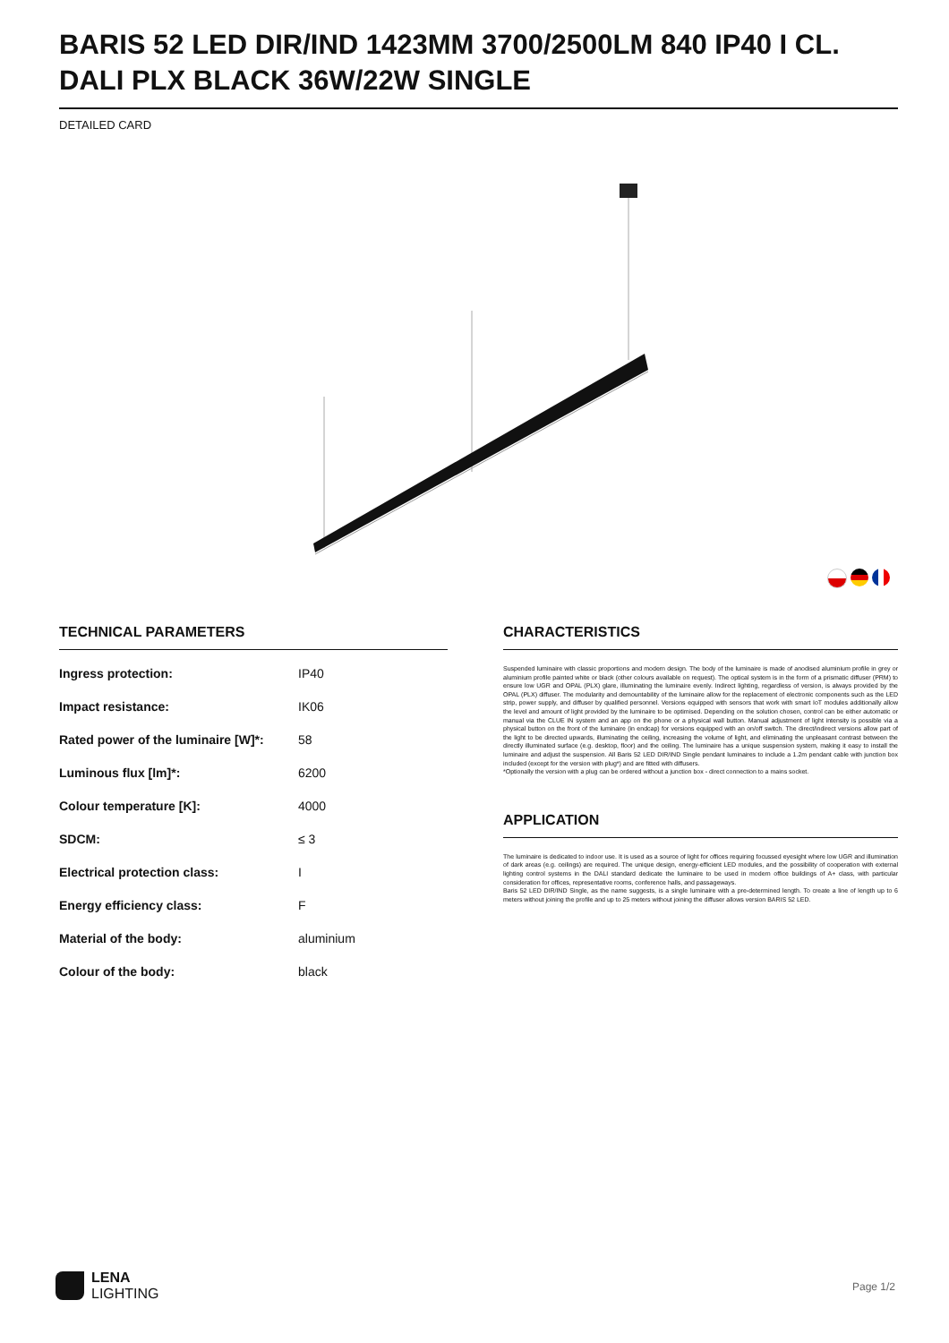BARIS 52 LED DIR/IND 1423MM 3700/2500LM 840 IP40 I CL. DALI PLX BLACK 36W/22W SINGLE
DETAILED CARD
TECHNICAL PARAMETERS
| Ingress protection: | IP40 |
| Impact resistance: | IK06 |
| Rated power of the luminaire [W]*: | 58 |
| Luminous flux [lm]*: | 6200 |
| Colour temperature [K]: | 4000 |
| SDCM: | ≤ 3 |
| Electrical protection class: | I |
| Energy efficiency class: | F |
| Material of the body: | aluminium |
| Colour of the body: | black |
CHARACTERISTICS
Suspended luminaire with classic proportions and modern design. The body of the luminaire is made of anodised aluminium profile in grey or aluminium profile painted white or black (other colours available on request). The optical system is in the form of a prismatic diffuser (PRM) to ensure low UGR and OPAL (PLX) glare, illuminating the luminaire evenly. Indirect lighting, regardless of version, is always provided by the OPAL (PLX) diffuser. The modularity and demountability of the luminaire allow for the replacement of electronic components such as the LED strip, power supply, and diffuser by qualified personnel. Versions equipped with sensors that work with smart IoT modules additionally allow the level and amount of light provided by the luminaire to be optimised. Depending on the solution chosen, control can be either automatic or manual via the CLUE IN system and an app on the phone or a physical wall button. Manual adjustment of light intensity is possible via a physical button on the front of the luminaire (in endcap) for versions equipped with an on/off switch. The direct/indirect versions allow part of the light to be directed upwards, illuminating the ceiling, increasing the volume of light, and eliminating the unpleasant contrast between the directly illuminated surface (e.g. desktop, floor) and the ceiling. The luminaire has a unique suspension system, making it easy to install the luminaire and adjust the suspension. All Baris 52 LED DIR/IND Single pendant luminaires to include a 1.2m pendant cable with junction box included (except for the version with plug*) and are fitted with diffusers.
*Optionally the version with a plug can be ordered without a junction box - direct connection to a mains socket.
APPLICATION
The luminaire is dedicated to indoor use. It is used as a source of light for offices requiring focussed eyesight where low UGR and illumination of dark areas (e.g. ceilings) are required. The unique design, energy-efficient LED modules, and the possibility of cooperation with external lighting control systems in the DALI standard dedicate the luminaire to be used in modern office buildings of A+ class, with particular consideration for offices, representative rooms, conference halls, and passageways.
Baris 52 LED DIR/IND Single, as the name suggests, is a single luminaire with a pre-determined length. To create a line of length up to 6 meters without joining the profile and up to 25 meters without joining the diffuser allows version BARIS 52 LED.
LENA
LIGHTING
Page 1/2